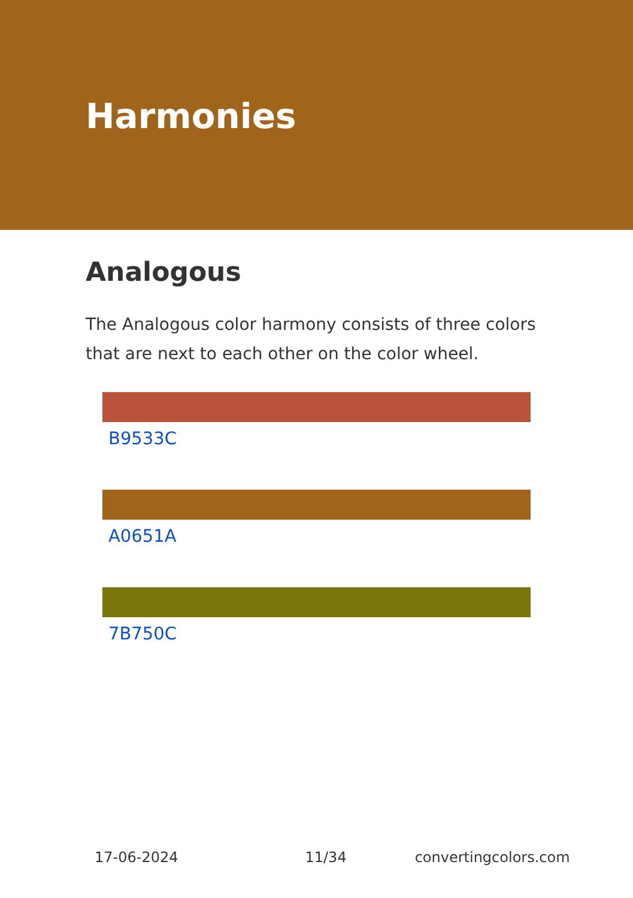Harmonies
Analogous
The Analogous color harmony consists of three colors that are next to each other on the color wheel.
B9533C
A0651A
7B750C
17-06-2024 11/34 convertingcolors.com